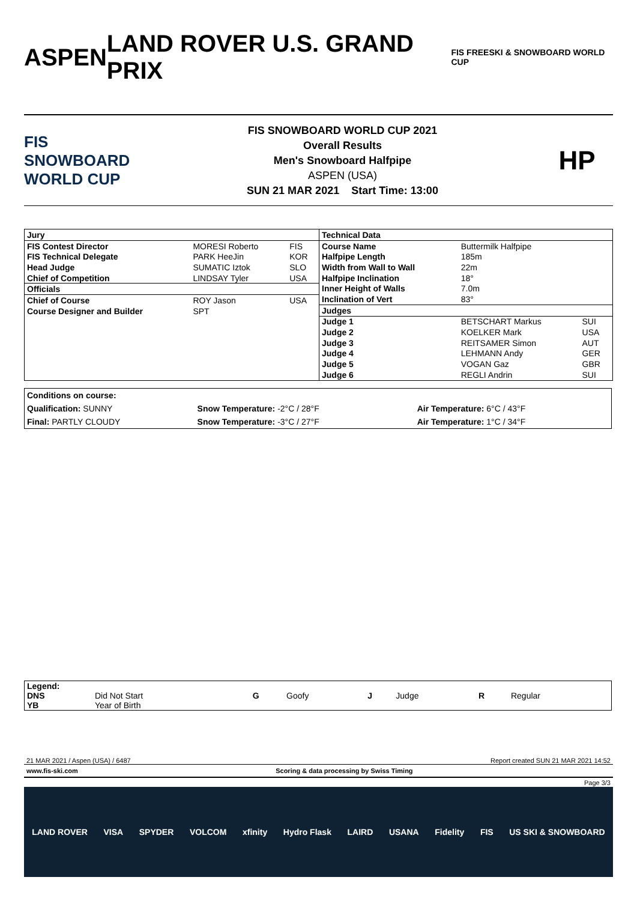ASPEN LAND ROVER U.S. GRAND PRIX
FIS FREESKI & SNOWBOARD WORLD CUP
FIS SNOWBOARD WORLD CUP
FIS SNOWBOARD WORLD CUP 2021
Overall Results
Men's Snowboard Halfpipe
ASPEN (USA)
SUN 21 MAR 2021 Start Time: 13:00
HP
| Jury | | |
| FIS Contest Director | MORESI Roberto | FIS |
| FIS Technical Delegate | PARK HeeJin | KOR |
| Head Judge | SUMATIC Iztok | SLO |
| Chief of Competition | LINDSAY Tyler | USA |
| Officials | | |
| Chief of Course | ROY Jason | USA |
| Course Designer and Builder | SPT | |
| Technical Data | | |
| Course Name | Buttermilk Halfpipe | |
| Halfpipe Length | 185m | |
| Width from Wall to Wall | 22m | |
| Halfpipe Inclination | 18° | |
| Inner Height of Walls | 7.0m | |
| Inclination of Vert | 83° | |
| Judges | | |
| Judge 1 | BETSCHART Markus | SUI |
| Judge 2 | KOELKER Mark | USA |
| Judge 3 | REITSAMER Simon | AUT |
| Judge 4 | LEHMANN Andy | GER |
| Judge 5 | VOGAN Gaz | GBR |
| Judge 6 | REGLI Andrin | SUI |
| Conditions on course: | | |
| Qualification: SUNNY | Snow Temperature: -2°C / 28°F | Air Temperature: 6°C / 43°F |
| Final: PARTLY CLOUDY | Snow Temperature: -3°C / 27°F | Air Temperature: 1°C / 34°F |
| Legend: | | | | | | | |
| DNS | Did Not Start | G | Goofy | J | Judge | R | Regular |
| YB | Year of Birth | | | | | | |
21 MAR 2021 / Aspen (USA) / 6487 Report created SUN 21 MAR 2021 14:52
www.fis-ski.com Scoring & data processing by Swiss Timing
Page 3/3
LAND ROVER VISA SPYDER VOLCOM xfinity Hydro Flask LAIRD USANA Fidelity FIS US SKI & SNOWBOARD